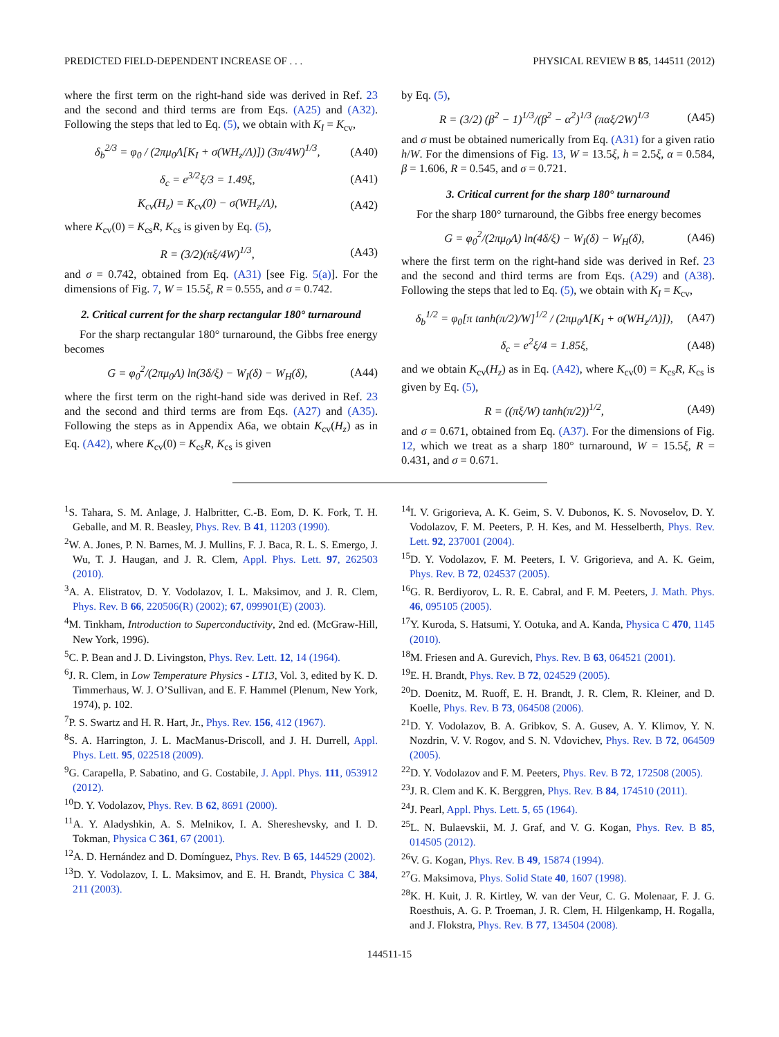PREDICTED FIELD-DEPENDENT INCREASE OF . . . PHYSICAL REVIEW B 85, 144511 (2012)
where the first term on the right-hand side was derived in Ref. 23 and the second and third terms are from Eqs. (A25) and (A32). Following the steps that led to Eq. (5), we obtain with K<sub>I</sub> = K<sub>cv</sub>,
δ<sub>b</sub><sup>2/3</sup> = φ<sub>0</sub> / (2πμ<sub>0</sub>Λ[K<sub>I</sub> + σ(WH<sub>z</sub>/Λ)]) (3π/4W)<sup>1/3</sup>, (A40)
δ<sub>c</sub> = e<sup>3/2</sup>ξ/3 = 1.49ξ, (A41)
K<sub>cv</sub>(H<sub>z</sub>) = K<sub>cv</sub>(0) − σ(WH<sub>z</sub>/Λ), (A42)
where K<sub>cv</sub>(0) = K<sub>cs</sub>R, K<sub>cs</sub> is given by Eq. (5),
R = (3/2)(πξ/4W)<sup>1/3</sup>, (A43)
and σ = 0.742, obtained from Eq. (A31) [see Fig. 5(a)]. For the dimensions of Fig. 7, W = 15.5ξ, R = 0.555, and σ = 0.742.
2. Critical current for the sharp rectangular 180° turnaround
For the sharp rectangular 180° turnaround, the Gibbs free energy becomes
G = φ<sub>0</sub><sup>2</sup>/(2πμ<sub>0</sub>Λ) ln(3δ/ξ) − W<sub>I</sub>(δ) − W<sub>H</sub>(δ), (A44)
where the first term on the right-hand side was derived in Ref. 23 and the second and third terms are from Eqs. (A27) and (A35). Following the steps as in Appendix A6a, we obtain K<sub>cv</sub>(H<sub>z</sub>) as in Eq. (A42), where K<sub>cv</sub>(0) = K<sub>cs</sub>R, K<sub>cs</sub> is given
by Eq. (5),
R = (3/2) (β<sup>2</sup> − 1)<sup>1/3</sup>/(β<sup>2</sup> − α<sup>2</sup>)<sup>1/3</sup> (παξ/2W)<sup>1/3</sup> (A45)
and σ must be obtained numerically from Eq. (A31) for a given ratio h/W. For the dimensions of Fig. 13, W = 13.5ξ, h = 2.5ξ, α = 0.584, β = 1.606, R = 0.545, and σ = 0.721.
3. Critical current for the sharp 180° turnaround
For the sharp 180° turnaround, the Gibbs free energy becomes
G = φ<sub>0</sub><sup>2</sup>/(2πμ<sub>0</sub>Λ) ln(4δ/ξ) − W<sub>I</sub>(δ) − W<sub>H</sub>(δ), (A46)
where the first term on the right-hand side was derived in Ref. 23 and the second and third terms are from Eqs. (A29) and (A38). Following the steps that led to Eq. (5), we obtain with K<sub>I</sub> = K<sub>cv</sub>,
δ<sub>b</sub><sup>1/2</sup> = φ<sub>0</sub>[π tanh(π/2)/W]<sup>1/2</sup> / (2πμ<sub>0</sub>Λ[K<sub>I</sub> + σ(WH<sub>z</sub>/Λ)]), (A47)
δ<sub>c</sub> = e<sup>2</sup>ξ/4 = 1.85ξ, (A48)
and we obtain K<sub>cv</sub>(H<sub>z</sub>) as in Eq. (A42), where K<sub>cv</sub>(0) = K<sub>cs</sub>R, K<sub>cs</sub> is given by Eq. (5),
R = ((πξ/W) tanh(π/2))<sup>1/2</sup>, (A49)
and σ = 0.671, obtained from Eq. (A37). For the dimensions of Fig. 12, which we treat as a sharp 180° turnaround, W = 15.5ξ, R = 0.431, and σ = 0.671.
<sup>1</sup> S. Tahara, S. M. Anlage, J. Halbritter, C.-B. Eom, D. K. Fork, T. H. Geballe, and M. R. Beasley, Phys. Rev. B 41, 11203 (1990).
<sup>2</sup> W. A. Jones, P. N. Barnes, M. J. Mullins, F. J. Baca, R. L. S. Emergo, J. Wu, T. J. Haugan, and J. R. Clem, Appl. Phys. Lett. 97, 262503 (2010).
<sup>3</sup> A. A. Elistratov, D. Y. Vodolazov, I. L. Maksimov, and J. R. Clem, Phys. Rev. B 66, 220506(R) (2002); 67, 099901(E) (2003).
<sup>4</sup> M. Tinkham, Introduction to Superconductivity, 2nd ed. (McGraw-Hill, New York, 1996).
<sup>5</sup> C. P. Bean and J. D. Livingston, Phys. Rev. Lett. 12, 14 (1964).
<sup>6</sup> J. R. Clem, in Low Temperature Physics - LT13, Vol. 3, edited by K. D. Timmerhaus, W. J. O’Sullivan, and E. F. Hammel (Plenum, New York, 1974), p. 102.
<sup>7</sup> P. S. Swartz and H. R. Hart, Jr., Phys. Rev. 156, 412 (1967).
<sup>8</sup> S. A. Harrington, J. L. MacManus-Driscoll, and J. H. Durrell, Appl. Phys. Lett. 95, 022518 (2009).
<sup>9</sup> G. Carapella, P. Sabatino, and G. Costabile, J. Appl. Phys. 111, 053912 (2012).
<sup>10</sup> D. Y. Vodolazov, Phys. Rev. B 62, 8691 (2000).
<sup>11</sup> A. Y. Aladyshkin, A. S. Melnikov, I. A. Shereshevsky, and I. D. Tokman, Physica C 361, 67 (2001).
<sup>12</sup> A. D. Hernández and D. Domínguez, Phys. Rev. B 65, 144529 (2002).
<sup>13</sup> D. Y. Vodolazov, I. L. Maksimov, and E. H. Brandt, Physica C 384, 211 (2003).
<sup>14</sup> I. V. Grigorieva, A. K. Geim, S. V. Dubonos, K. S. Novoselov, D. Y. Vodolazov, F. M. Peeters, P. H. Kes, and M. Hesselberth, Phys. Rev. Lett. 92, 237001 (2004).
<sup>15</sup> D. Y. Vodolazov, F. M. Peeters, I. V. Grigorieva, and A. K. Geim, Phys. Rev. B 72, 024537 (2005).
<sup>16</sup> G. R. Berdiyorov, L. R. E. Cabral, and F. M. Peeters, J. Math. Phys. 46, 095105 (2005).
<sup>17</sup> Y. Kuroda, S. Hatsumi, Y. Ootuka, and A. Kanda, Physica C 470, 1145 (2010).
<sup>18</sup> M. Friesen and A. Gurevich, Phys. Rev. B 63, 064521 (2001).
<sup>19</sup> E. H. Brandt, Phys. Rev. B 72, 024529 (2005).
<sup>20</sup> D. Doenitz, M. Ruoff, E. H. Brandt, J. R. Clem, R. Kleiner, and D. Koelle, Phys. Rev. B 73, 064508 (2006).
<sup>21</sup> D. Y. Vodolazov, B. A. Gribkov, S. A. Gusev, A. Y. Klimov, Y. N. Nozdrin, V. V. Rogov, and S. N. Vdovichev, Phys. Rev. B 72, 064509 (2005).
<sup>22</sup> D. Y. Vodolazov and F. M. Peeters, Phys. Rev. B 72, 172508 (2005).
<sup>23</sup> J. R. Clem and K. K. Berggren, Phys. Rev. B 84, 174510 (2011).
<sup>24</sup> J. Pearl, Appl. Phys. Lett. 5, 65 (1964).
<sup>25</sup> L. N. Bulaevskii, M. J. Graf, and V. G. Kogan, Phys. Rev. B 85, 014505 (2012).
<sup>26</sup>V. G. Kogan, Phys. Rev. B 49, 15874 (1994).
<sup>27</sup> G. Maksimova, Phys. Solid State 40, 1607 (1998).
<sup>28</sup>K. H. Kuit, J. R. Kirtley, W. van der Veur, C. G. Molenaar, F. J. G. Roesthuis, A. G. P. Troeman, J. R. Clem, H. Hilgenkamp, H. Rogalla, and J. Flokstra, Phys. Rev. B 77, 134504 (2008).
144511-15